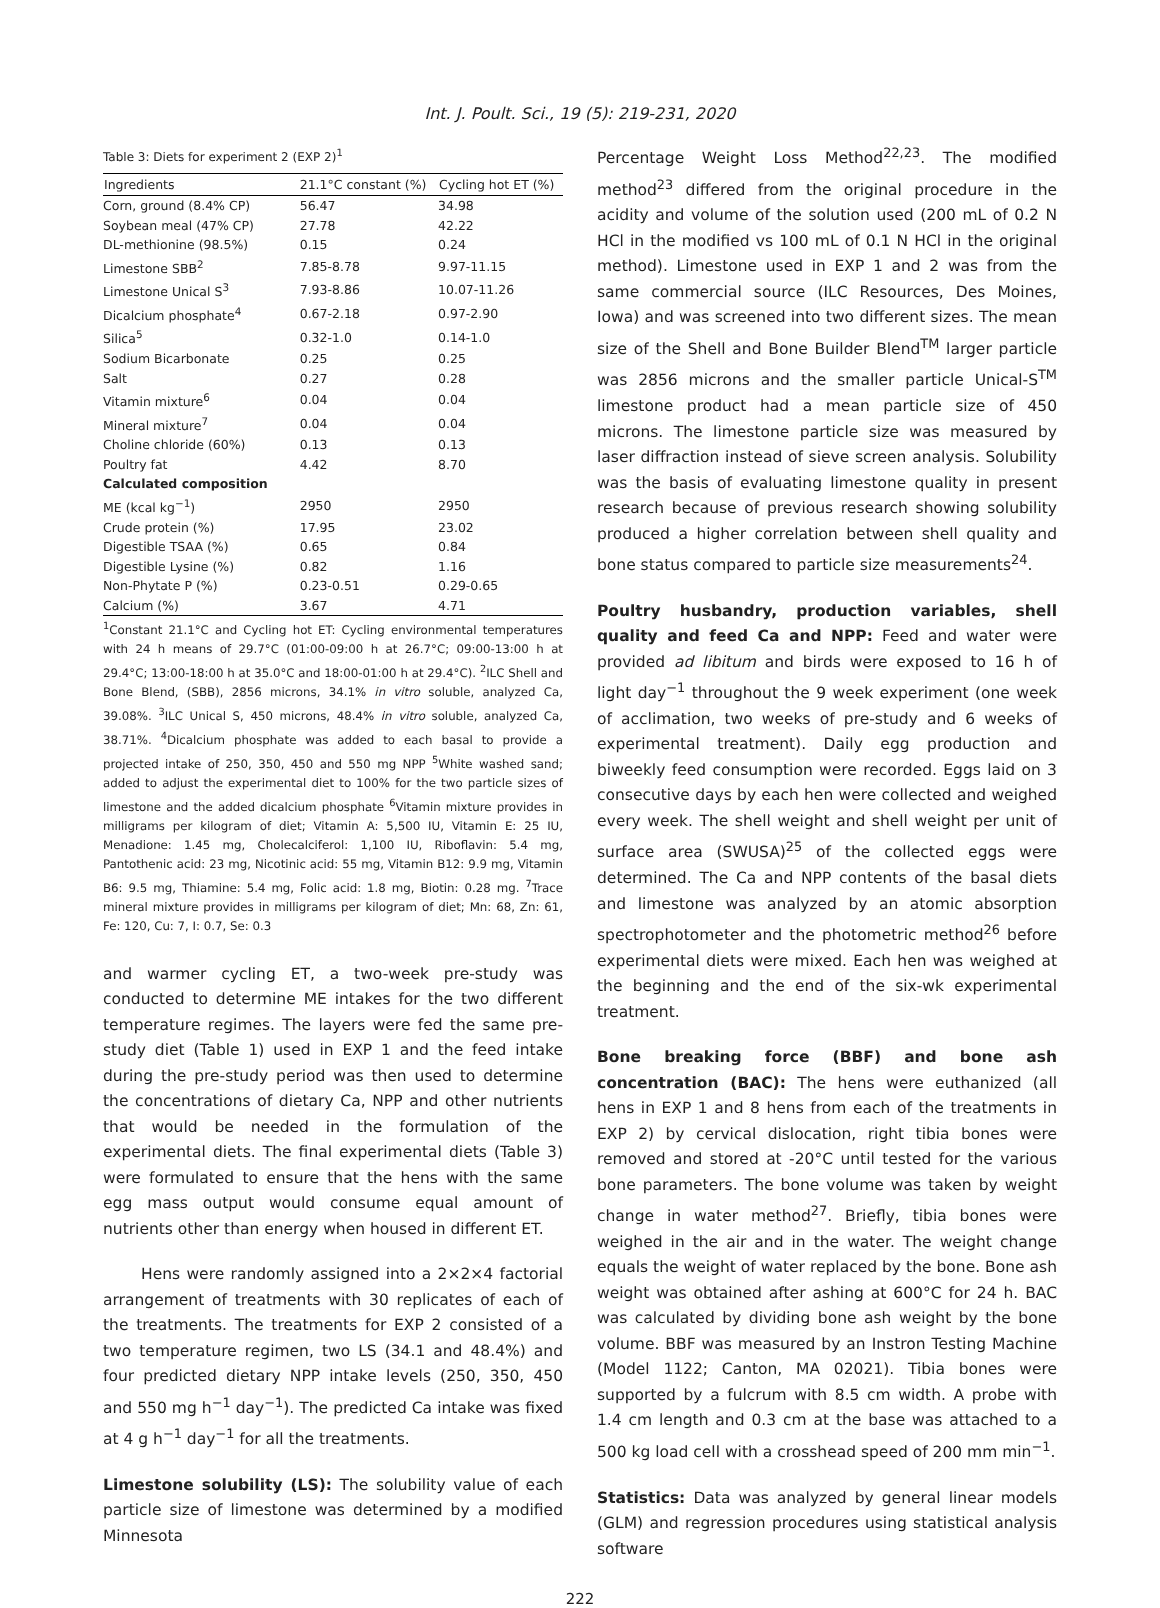Int. J. Poult. Sci., 19 (5): 219-231, 2020
Table 3: Diets for experiment 2 (EXP 2)<sup>1</sup>
| Ingredients | 21.1°C constant (%) | Cycling hot ET (%) |
| --- | --- | --- |
| Corn, ground (8.4% CP) | 56.47 | 34.98 |
| Soybean meal (47% CP) | 27.78 | 42.22 |
| DL-methionine (98.5%) | 0.15 | 0.24 |
| Limestone SBB<sup>2</sup> | 7.85-8.78 | 9.97-11.15 |
| Limestone Unical S<sup>3</sup> | 7.93-8.86 | 10.07-11.26 |
| Dicalcium phosphate<sup>4</sup> | 0.67-2.18 | 0.97-2.90 |
| Silica<sup>5</sup> | 0.32-1.0 | 0.14-1.0 |
| Sodium Bicarbonate | 0.25 | 0.25 |
| Salt | 0.27 | 0.28 |
| Vitamin mixture<sup>6</sup> | 0.04 | 0.04 |
| Mineral mixture<sup>7</sup> | 0.04 | 0.04 |
| Choline chloride (60%) | 0.13 | 0.13 |
| Poultry fat | 4.42 | 8.70 |
| Calculated composition | | |
| ME (kcal kg<sup>−1</sup>) | 2950 | 2950 |
| Crude protein (%) | 17.95 | 23.02 |
| Digestible TSAA (%) | 0.65 | 0.84 |
| Digestible Lysine (%) | 0.82 | 1.16 |
| Non-Phytate P (%) | 0.23-0.51 | 0.29-0.65 |
| Calcium (%) | 3.67 | 4.71 |
<sup>1</sup> Constant 21.1°C and Cycling hot ET: Cycling environmental temperatures with 24 h means of 29.7°C (01:00-09:00 h at 26.7°C; 09:00-13:00 h at 29.4°C; 13:00-18:00 h at 35.0°C and 18:00-01:00 h at 29.4°C). <sup>2</sup>ILC Shell and Bone Blend, (SBB), 2856 microns, 34.1% in vitro soluble, analyzed Ca, 39.08%. <sup>3</sup>ILC Unical S, 450 microns, 48.4% in vitro soluble, analyzed Ca, 38.71%. <sup>4</sup>Dicalcium phosphate was added to each basal to provide a projected intake of 250, 350, 450 and 550 mg NPP <sup>5</sup>White washed sand; added to adjust the experimental diet to 100% for the two particle sizes of limestone and the added dicalcium phosphate <sup>6</sup>Vitamin mixture provides in milligrams per kilogram of diet; Vitamin A: 5,500 IU, Vitamin E: 25 IU, Menadione: 1.45 mg, Cholecalciferol: 1,100 IU, Riboflavin: 5.4 mg, Pantothenic acid: 23 mg, Nicotinic acid: 55 mg, Vitamin B12: 9.9 mg, Vitamin B6: 9.5 mg, Thiamine: 5.4 mg, Folic acid: 1.8 mg, Biotin: 0.28 mg. <sup>7</sup>Trace mineral mixture provides in milligrams per kilogram of diet; Mn: 68, Zn: 61, Fe: 120, Cu: 7, I: 0.7, Se: 0.3
and warmer cycling ET, a two-week pre-study was conducted to determine ME intakes for the two different temperature regimes. The layers were fed the same pre-study diet (Table 1) used in EXP 1 and the feed intake during the pre-study period was then used to determine the concentrations of dietary Ca, NPP and other nutrients that would be needed in the formulation of the experimental diets. The final experimental diets (Table 3) were formulated to ensure that the hens with the same egg mass output would consume equal amount of nutrients other than energy when housed in different ET.
Hens were randomly assigned into a 2×2×4 factorial arrangement of treatments with 30 replicates of each of the treatments. The treatments for EXP 2 consisted of a two temperature regimen, two LS (34.1 and 48.4%) and four predicted dietary NPP intake levels (250, 350, 450 and 550 mg h<sup>−1</sup> day<sup>−1</sup>). The predicted Ca intake was fixed at 4 g h<sup>−1</sup> day<sup>−1</sup> for all the treatments.
Limestone solubility (LS):
The solubility value of each particle size of limestone was determined by a modified Minnesota
Percentage Weight Loss Method<sup>22,23</sup>. The modified method<sup>23</sup> differed from the original procedure in the acidity and volume of the solution used (200 mL of 0.2 N HCl in the modified vs 100 mL of 0.1 N HCl in the original method). Limestone used in EXP 1 and 2 was from the same commercial source (ILC Resources, Des Moines, Iowa) and was screened into two different sizes. The mean size of the Shell and Bone Builder Blend<sup>TM</sup> larger particle was 2856 microns and the smaller particle Unical-S<sup>TM</sup> limestone product had a mean particle size of 450 microns. The limestone particle size was measured by laser diffraction instead of sieve screen analysis. Solubility was the basis of evaluating limestone quality in present research because of previous research showing solubility produced a higher correlation between shell quality and bone status compared to particle size measurements<sup>24</sup>.
Poultry husbandry, production variables, shell quality and feed Ca and NPP:
Feed and water were provided ad libitum and birds were exposed to 16 h of light day<sup>−1</sup> throughout the 9 week experiment (one week of acclimation, two weeks of pre-study and 6 weeks of experimental treatment). Daily egg production and biweekly feed consumption were recorded. Eggs laid on 3 consecutive days by each hen were collected and weighed every week. The shell weight and shell weight per unit of surface area (SWUSA)<sup>25</sup> of the collected eggs were determined. The Ca and NPP contents of the basal diets and limestone was analyzed by an atomic absorption spectrophotometer and the photometric method<sup>26</sup> before experimental diets were mixed. Each hen was weighed at the beginning and the end of the six-wk experimental treatment.
Bone breaking force (BBF) and bone ash concentration (BAC):
The hens were euthanized (all hens in EXP 1 and 8 hens from each of the treatments in EXP 2) by cervical dislocation, right tibia bones were removed and stored at -20°C until tested for the various bone parameters. The bone volume was taken by weight change in water method<sup>27</sup>. Briefly, tibia bones were weighed in the air and in the water. The weight change equals the weight of water replaced by the bone. Bone ash weight was obtained after ashing at 600°C for 24 h. BAC was calculated by dividing bone ash weight by the bone volume. BBF was measured by an Instron Testing Machine (Model 1122; Canton, MA 02021). Tibia bones were supported by a fulcrum with 8.5 cm width. A probe with 1.4 cm length and 0.3 cm at the base was attached to a 500 kg load cell with a crosshead speed of 200 mm min<sup>−1</sup>.
Statistics:
Data was analyzed by general linear models (GLM) and regression procedures using statistical analysis software
222